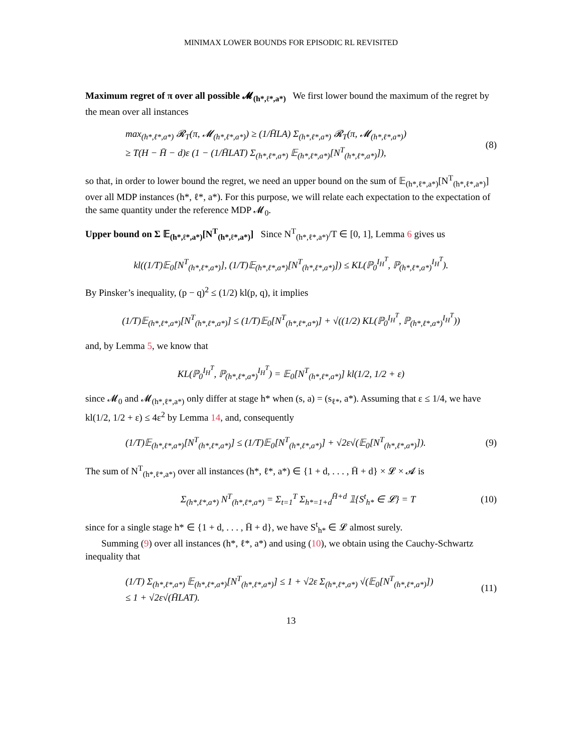MINIMAX LOWER BOUNDS FOR EPISODIC RL REVISITED
Maximum regret of π over all possible 𝓜<sub>(h*,ℓ*,a*)</sub> We first lower bound the maximum of the regret by the mean over all instances
max<sub>(h*,ℓ*,a*)</sub> 𝓡<sub>T</sub>(π, 𝓜<sub>(h*,ℓ*,a*)</sub>) ≥ (1/H̄LA) Σ<sub>(h*,ℓ*,a*)</sub> 𝓡<sub>T</sub>(π, 𝓜<sub>(h*,ℓ*,a*)</sub>)
≥ T(H − H̄ − d)ε (1 − (1/H̄LAT) Σ<sub>(h*,ℓ*,a*)</sub> 𝔼<sub>(h*,ℓ*,a*)</sub>[N<sup>T</sup><sub>(h*,ℓ*,a*)</sub>]), (8)
so that, in order to lower bound the regret, we need an upper bound on the sum of 𝔼<sub>(h*,ℓ*,a*)</sub>[N<sup>T</sup><sub>(h*,ℓ*,a*)</sub>] over all MDP instances (h*, ℓ*, a*). For this purpose, we will relate each expectation to the expectation of the same quantity under the reference MDP 𝓜<sub>0</sub>.
Upper bound on Σ 𝔼<sub>(h*,ℓ*,a*)</sub>[N<sup>T</sup><sub>(h*,ℓ*,a*)</sub>] Since N<sup>T</sup><sub>(h*,ℓ*,a*)</sub>/T ∈ [0, 1], Lemma 6 gives us
kl((1/T)𝔼<sub>0</sub>[N<sup>T</sup><sub>(h*,ℓ*,a*)</sub>], (1/T)𝔼<sub>(h*,ℓ*,a*)</sub>[N<sup>T</sup><sub>(h*,ℓ*,a*)</sub>]) ≤ KL(ℙ<sub>0</sub><sup>I<sub>H</sub><sup>T</sup></sup>, ℙ<sub>(h*,ℓ*,a*)</sub><sup>I<sub>H</sub><sup>T</sup></sup>).
By Pinsker’s inequality, (p − q)<sup>2</sup> ≤ (1/2) kl(p, q), it implies
(1/T)𝔼<sub>(h*,ℓ*,a*)</sub>[N<sup>T</sup><sub>(h*,ℓ*,a*)</sub>] ≤ (1/T)𝔼<sub>0</sub>[N<sup>T</sup><sub>(h*,ℓ*,a*)</sub>] + √((1/2) KL(ℙ<sub>0</sub><sup>I<sub>H</sub><sup>T</sup></sup>, ℙ<sub>(h*,ℓ*,a*)</sub><sup>I<sub>H</sub><sup>T</sup></sup>))
and, by Lemma 5, we know that
KL(ℙ<sub>0</sub><sup>I<sub>H</sub><sup>T</sup></sup>, ℙ<sub>(h*,ℓ*,a*)</sub><sup>I<sub>H</sub><sup>T</sup></sup>) = 𝔼<sub>0</sub>[N<sup>T</sup><sub>(h*,ℓ*,a*)</sub>] kl(1/2, 1/2 + ε)
since 𝓜<sub>0</sub> and 𝓜<sub>(h*,ℓ*,a*)</sub> only differ at stage h* when (s, a) = (s<sub>ℓ*</sub>, a*). Assuming that ε ≤ 1/4, we have kl(1/2, 1/2 + ε) ≤ 4ε<sup>2</sup> by Lemma 14, and, consequently
(1/T)𝔼<sub>(h*,ℓ*,a*)</sub>[N<sup>T</sup><sub>(h*,ℓ*,a*)</sub>] ≤ (1/T)𝔼<sub>0</sub>[N<sup>T</sup><sub>(h*,ℓ*,a*)</sub>] + √2ε√(𝔼<sub>0</sub>[N<sup>T</sup><sub>(h*,ℓ*,a*)</sub>]). (9)
The sum of N<sup>T</sup><sub>(h*,ℓ*,a*)</sub> over all instances (h*, ℓ*, a*) ∈ {1 + d, . . . , H̄ + d} × 𝓛 × 𝓐 is
Σ<sub>(h*,ℓ*,a*)</sub> N<sup>T</sup><sub>(h*,ℓ*,a*)</sub> = Σ<sub>t=1</sub><sup>T</sup> Σ<sub>h*=1+d</sub><sup>H̄+d</sup> 𝟙{S<sup>t</sup><sub>h*</sub> ∈ 𝓛} = T (10)
since for a single stage h* ∈ {1 + d, . . . , H̄ + d}, we have S<sup>t</sup><sub>h*</sub> ∈ 𝓛 almost surely.
Summing (9) over all instances (h*, ℓ*, a*) and using (10), we obtain using the Cauchy-Schwartz inequality that
(1/T) Σ<sub>(h*,ℓ*,a*)</sub> 𝔼<sub>(h*,ℓ*,a*)</sub>[N<sup>T</sup><sub>(h*,ℓ*,a*)</sub>] ≤ 1 + √2ε Σ<sub>(h*,ℓ*,a*)</sub> √(𝔼<sub>0</sub>[N<sup>T</sup><sub>(h*,ℓ*,a*)</sub>])
≤ 1 + √2ε√(H̄LAT). (11)
13